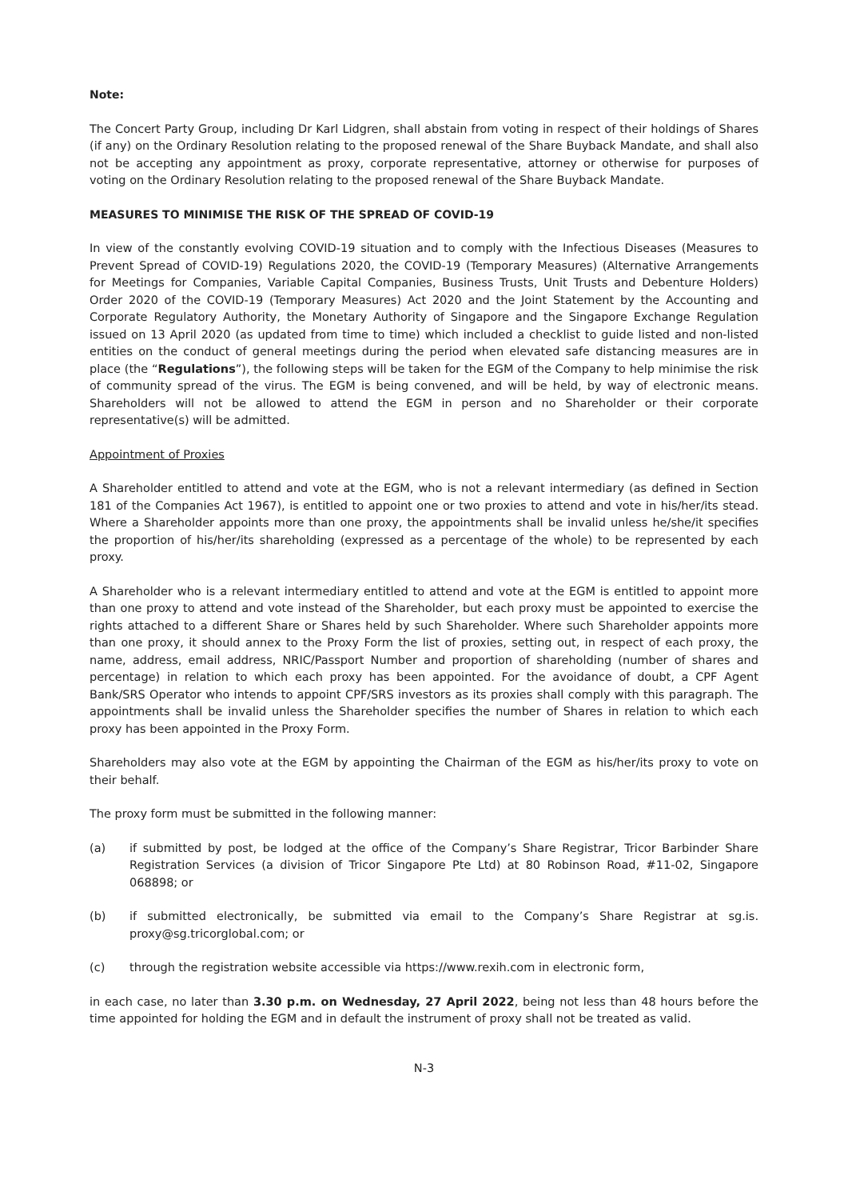Note:
The Concert Party Group, including Dr Karl Lidgren, shall abstain from voting in respect of their holdings of Shares (if any) on the Ordinary Resolution relating to the proposed renewal of the Share Buyback Mandate, and shall also not be accepting any appointment as proxy, corporate representative, attorney or otherwise for purposes of voting on the Ordinary Resolution relating to the proposed renewal of the Share Buyback Mandate.
MEASURES TO MINIMISE THE RISK OF THE SPREAD OF COVID-19
In view of the constantly evolving COVID-19 situation and to comply with the Infectious Diseases (Measures to Prevent Spread of COVID-19) Regulations 2020, the COVID-19 (Temporary Measures) (Alternative Arrangements for Meetings for Companies, Variable Capital Companies, Business Trusts, Unit Trusts and Debenture Holders) Order 2020 of the COVID-19 (Temporary Measures) Act 2020 and the Joint Statement by the Accounting and Corporate Regulatory Authority, the Monetary Authority of Singapore and the Singapore Exchange Regulation issued on 13 April 2020 (as updated from time to time) which included a checklist to guide listed and non-listed entities on the conduct of general meetings during the period when elevated safe distancing measures are in place (the “Regulations”), the following steps will be taken for the EGM of the Company to help minimise the risk of community spread of the virus. The EGM is being convened, and will be held, by way of electronic means. Shareholders will not be allowed to attend the EGM in person and no Shareholder or their corporate representative(s) will be admitted.
Appointment of Proxies
A Shareholder entitled to attend and vote at the EGM, who is not a relevant intermediary (as defined in Section 181 of the Companies Act 1967), is entitled to appoint one or two proxies to attend and vote in his/her/its stead. Where a Shareholder appoints more than one proxy, the appointments shall be invalid unless he/she/it specifies the proportion of his/her/its shareholding (expressed as a percentage of the whole) to be represented by each proxy.
A Shareholder who is a relevant intermediary entitled to attend and vote at the EGM is entitled to appoint more than one proxy to attend and vote instead of the Shareholder, but each proxy must be appointed to exercise the rights attached to a different Share or Shares held by such Shareholder. Where such Shareholder appoints more than one proxy, it should annex to the Proxy Form the list of proxies, setting out, in respect of each proxy, the name, address, email address, NRIC/Passport Number and proportion of shareholding (number of shares and percentage) in relation to which each proxy has been appointed. For the avoidance of doubt, a CPF Agent Bank/SRS Operator who intends to appoint CPF/SRS investors as its proxies shall comply with this paragraph. The appointments shall be invalid unless the Shareholder specifies the number of Shares in relation to which each proxy has been appointed in the Proxy Form.
Shareholders may also vote at the EGM by appointing the Chairman of the EGM as his/her/its proxy to vote on their behalf.
The proxy form must be submitted in the following manner:
(a) if submitted by post, be lodged at the office of the Company’s Share Registrar, Tricor Barbinder Share Registration Services (a division of Tricor Singapore Pte Ltd) at 80 Robinson Road, #11-02, Singapore 068898; or
(b) if submitted electronically, be submitted via email to the Company’s Share Registrar at sg.is. proxy@sg.tricorglobal.com; or
(c) through the registration website accessible via https://www.rexih.com in electronic form,
in each case, no later than 3.30 p.m. on Wednesday, 27 April 2022, being not less than 48 hours before the time appointed for holding the EGM and in default the instrument of proxy shall not be treated as valid.
N-3